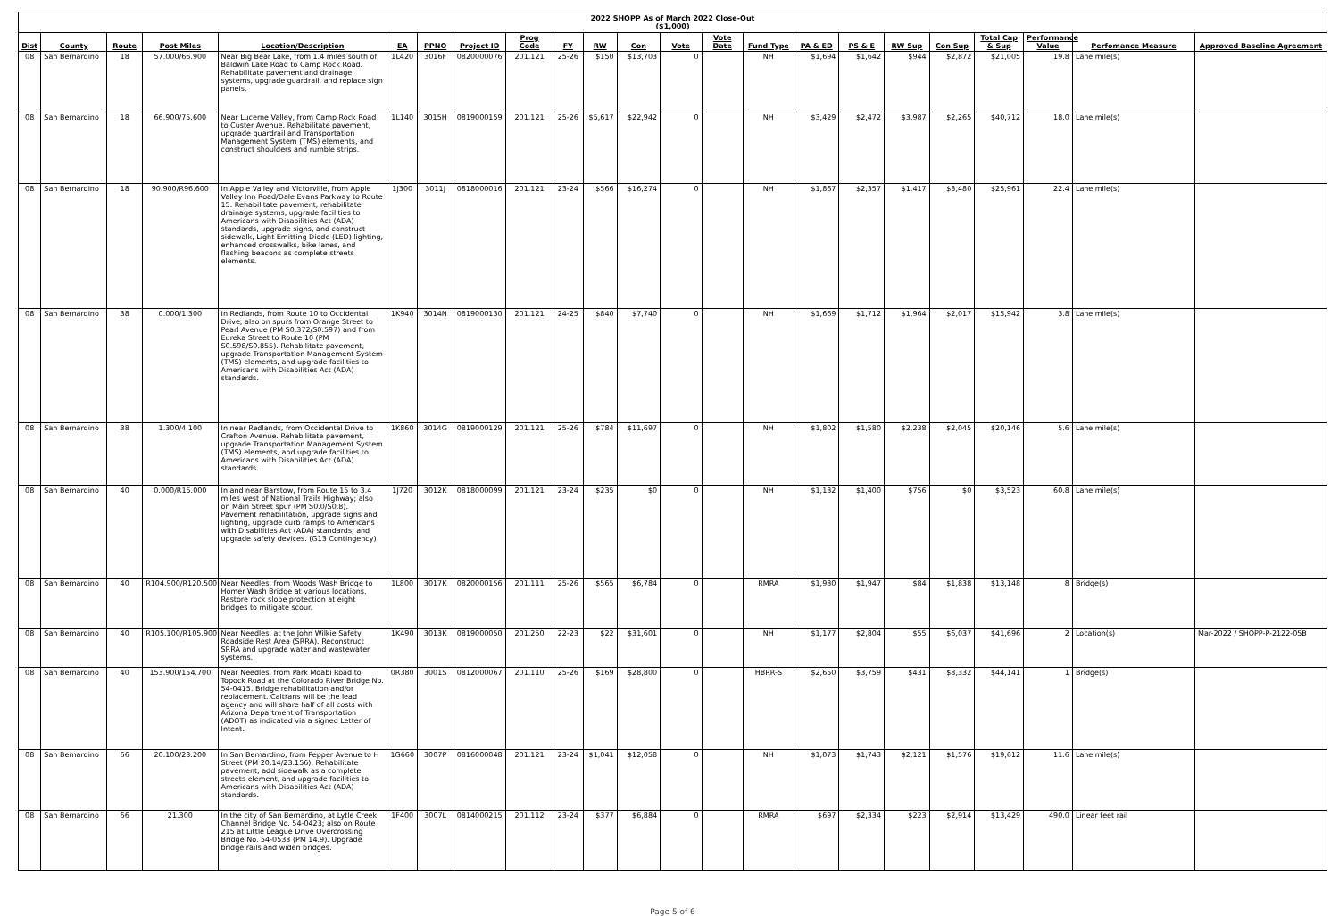2022 SHOPP As of March 2022 Close-Out
($1,000)
| Dist | County | Route | Post Miles | Location/Description | EA | PPNO | Project ID | Prog Code | FY | RW | Con | Vote | Vote Date | Fund Type | PA & ED | PS & E | RW Sup | Con Sup | Total Cap & Sup | Performance Value | Perfomance Measure | Approved Baseline Agreement |
| --- | --- | --- | --- | --- | --- | --- | --- | --- | --- | --- | --- | --- | --- | --- | --- | --- | --- | --- | --- | --- | --- | --- |
| 08 | San Bernardino | 18 | 57.000/66.900 | Near Big Bear Lake, from 1.4 miles south of Baldwin Lake Road to Camp Rock Road. Rehabilitate pavement and drainage systems, upgrade guardrail, and replace sign panels. | 1L420 | 3016F | 0820000076 | 201.121 | 25-26 | $150 | $13,703 | 0 | | NH | $1,694 | $1,642 | $944 | $2,872 | $21,005 | 19.8 | Lane mile(s) | |
| 08 | San Bernardino | 18 | 66.900/75.600 | Near Lucerne Valley, from Camp Rock Road to Custer Avenue. Rehabilitate pavement, upgrade guardrail and Transportation Management System (TMS) elements, and construct shoulders and rumble strips. | 1L140 | 3015H | 0819000159 | 201.121 | 25-26 | $5,617 | $22,942 | 0 | | NH | $3,429 | $2,472 | $3,987 | $2,265 | $40,712 | 18.0 | Lane mile(s) | |
| 08 | San Bernardino | 18 | 90.900/R96.600 | In Apple Valley and Victorville, from Apple Valley Inn Road/Dale Evans Parkway to Route 15. Rehabilitate pavement, rehabilitate drainage systems, upgrade facilities to Americans with Disabilities Act (ADA) standards, upgrade signs, and construct sidewalk, Light Emitting Diode (LED) lighting, enhanced crosswalks, bike lanes, and flashing beacons as complete streets elements. | 1J300 | 3011J | 0818000016 | 201.121 | 23-24 | $566 | $16,274 | 0 | | NH | $1,867 | $2,357 | $1,417 | $3,480 | $25,961 | 22.4 | Lane mile(s) | |
| 08 | San Bernardino | 38 | 0.000/1.300 | In Redlands, from Route 10 to Occidental Drive; also on spurs from Orange Street to Pearl Avenue (PM S0.372/S0.597) and from Eureka Street to Route 10 (PM S0.598/S0.855). Rehabilitate pavement, upgrade Transportation Management System (TMS) elements, and upgrade facilities to Americans with Disabilities Act (ADA) standards. | 1K940 | 3014N | 0819000130 | 201.121 | 24-25 | $840 | $7,740 | 0 | | NH | $1,669 | $1,712 | $1,964 | $2,017 | $15,942 | 3.8 | Lane mile(s) | |
| 08 | San Bernardino | 38 | 1.300/4.100 | In near Redlands, from Occidental Drive to Crafton Avenue. Rehabilitate pavement, upgrade Transportation Management System (TMS) elements, and upgrade facilities to Americans with Disabilities Act (ADA) standards. | 1K860 | 3014G | 0819000129 | 201.121 | 25-26 | $784 | $11,697 | 0 | | NH | $1,802 | $1,580 | $2,238 | $2,045 | $20,146 | 5.6 | Lane mile(s) | |
| 08 | San Bernardino | 40 | 0.000/R15.000 | In and near Barstow, from Route 15 to 3.4 miles west of National Trails Highway; also on Main Street spur (PM S0.0/S0.8). Pavement rehabilitation, upgrade signs and lighting, upgrade curb ramps to Americans with Disabilities Act (ADA) standards, and upgrade safety devices. (G13 Contingency) | 1J720 | 3012K | 0818000099 | 201.121 | 23-24 | $235 | $0 | 0 | | NH | $1,132 | $1,400 | $756 | $0 | $3,523 | 60.8 | Lane mile(s) | |
| 08 | San Bernardino | 40 | R104.900/R120.500 | Near Needles, from Woods Wash Bridge to Homer Wash Bridge at various locations. Restore rock slope protection at eight bridges to mitigate scour. | 1L800 | 3017K | 0820000156 | 201.111 | 25-26 | $565 | $6,784 | 0 | | RMRA | $1,930 | $1,947 | $84 | $1,838 | $13,148 | 8 | Bridge(s) | |
| 08 | San Bernardino | 40 | R105.100/R105.900 | Near Needles, at the John Wilkie Safety Roadside Rest Area (SRRA). Reconstruct SRRA and upgrade water and wastewater systems. | 1K490 | 3013K | 0819000050 | 201.250 | 22-23 | $22 | $31,601 | 0 | | NH | $1,177 | $2,804 | $55 | $6,037 | $41,696 | 2 | Location(s) | Mar-2022 / SHOPP-P-2122-05B |
| 08 | San Bernardino | 40 | 153.900/154.700 | Near Needles, from Park Moabi Road to Topock Road at the Colorado River Bridge No. 54-0415. Bridge rehabilitation and/or replacement. Caltrans will be the lead agency and will share half of all costs with Arizona Department of Transportation (ADOT) as indicated via a signed Letter of Intent. | 0R380 | 3001S | 0812000067 | 201.110 | 25-26 | $169 | $28,800 | 0 | | HBRR-S | $2,650 | $3,759 | $431 | $8,332 | $44,141 | 1 | Bridge(s) | |
| 08 | San Bernardino | 66 | 20.100/23.200 | In San Bernardino, from Pepper Avenue to H Street (PM 20.14/23.156). Rehabilitate pavement, add sidewalk as a complete streets element, and upgrade facilities to Americans with Disabilities Act (ADA) standards. | 1G660 | 3007P | 0816000048 | 201.121 | 23-24 | $1,041 | $12,058 | 0 | | NH | $1,073 | $1,743 | $2,121 | $1,576 | $19,612 | 11.6 | Lane mile(s) | |
| 08 | San Bernardino | 66 | 21.300 | In the city of San Bernardino, at Lytle Creek Channel Bridge No. 54-0423; also on Route 215 at Little League Drive Overcrossing Bridge No. 54-0533 (PM 14.9). Upgrade bridge rails and widen bridges. | 1F400 | 3007L | 0814000215 | 201.112 | 23-24 | $377 | $6,884 | 0 | | RMRA | $697 | $2,334 | $223 | $2,914 | $13,429 | 490.0 | Linear feet rail | |
Page 5 of 6